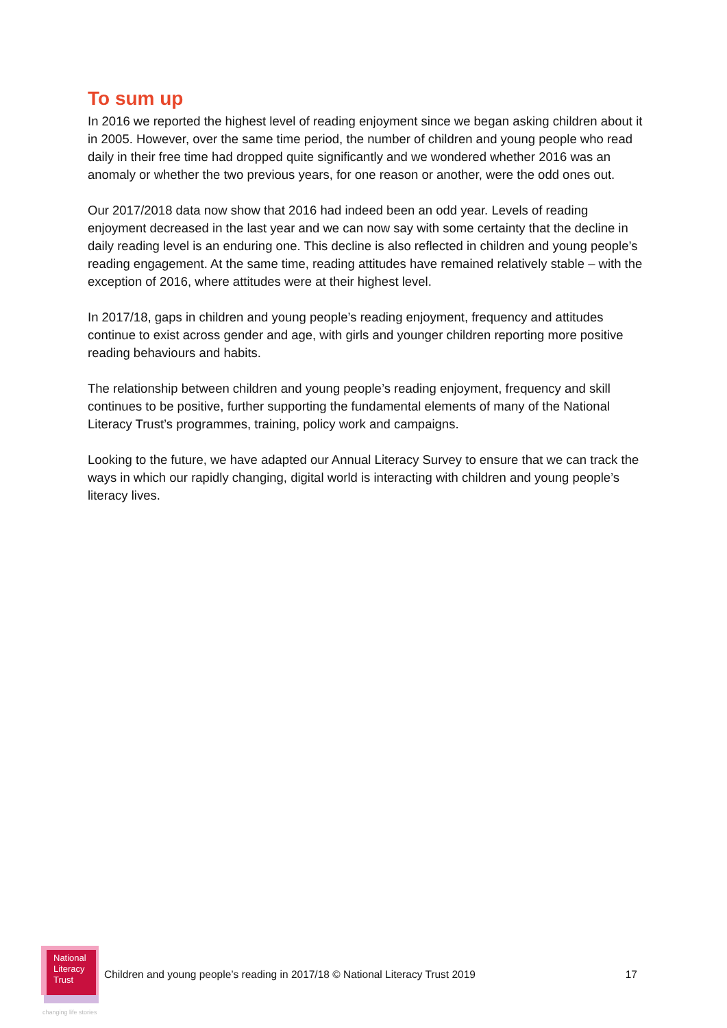To sum up
In 2016 we reported the highest level of reading enjoyment since we began asking children about it in 2005. However, over the same time period, the number of children and young people who read daily in their free time had dropped quite significantly and we wondered whether 2016 was an anomaly or whether the two previous years, for one reason or another, were the odd ones out.
Our 2017/2018 data now show that 2016 had indeed been an odd year. Levels of reading enjoyment decreased in the last year and we can now say with some certainty that the decline in daily reading level is an enduring one. This decline is also reflected in children and young people’s reading engagement. At the same time, reading attitudes have remained relatively stable – with the exception of 2016, where attitudes were at their highest level.
In 2017/18, gaps in children and young people’s reading enjoyment, frequency and attitudes continue to exist across gender and age, with girls and younger children reporting more positive reading behaviours and habits.
The relationship between children and young people’s reading enjoyment, frequency and skill continues to be positive, further supporting the fundamental elements of many of the National Literacy Trust’s programmes, training, policy work and campaigns.
Looking to the future, we have adapted our Annual Literacy Survey to ensure that we can track the ways in which our rapidly changing, digital world is interacting with children and young people’s literacy lives.
National
Literacy
Trust
Children and young people’s reading in 2017/18 © National Literacy Trust 2019 17
changing life stories